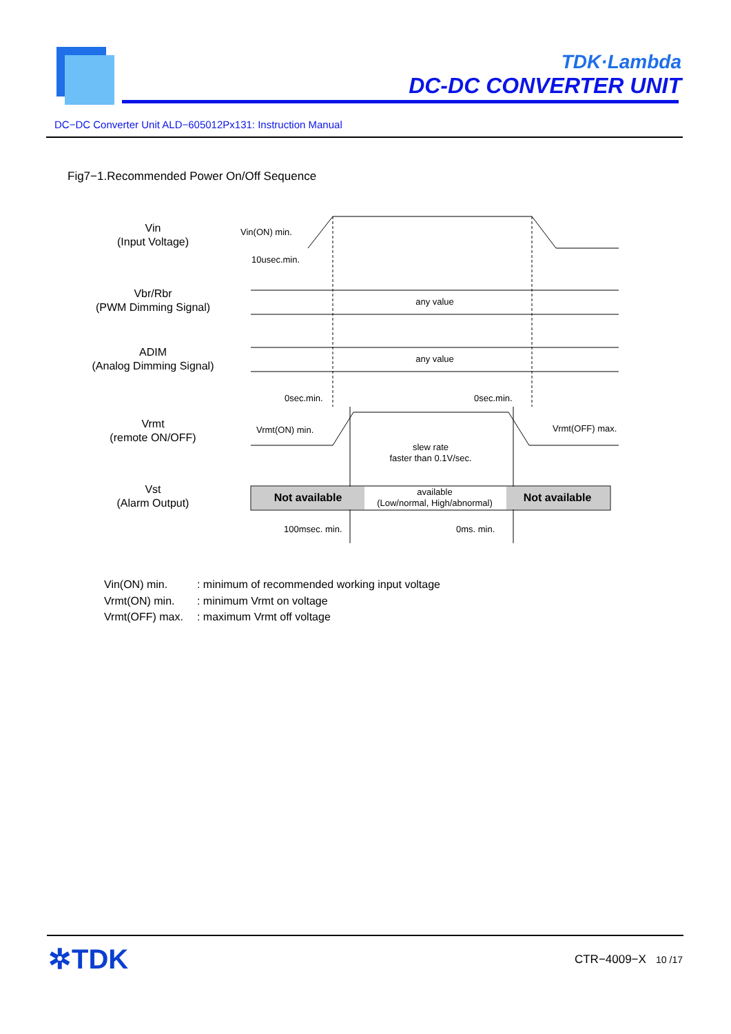TDK·Lambda
DC-DC CONVERTER UNIT
DC−DC Converter Unit ALD−605012Px131: Instruction Manual
Fig7−1.Recommended Power On/Off Sequence
Vin
(Input Voltage)
Vbr/Rbr
(PWM Dimming Signal)
ADIM
(Analog Dimming Signal)
Vrmt
(remote ON/OFF)
Vst
(Alarm Output)
Vin(ON) min.
10usec.min.
any value
any value
0sec.min.
0sec.min.
Vrmt(ON) min.
Vrmt(OFF) max.
slew rate
faster than 0.1V/sec.
Not available
available
(Low/normal, High/abnormal)
Not available
100msec. min.
0ms. min.
| Vin(ON) min. | : minimum of recommended working input voltage |
| Vrmt(ON) min. | : minimum Vrmt on voltage |
| Vrmt(OFF) max. | : maximum Vrmt off voltage |
✲TDK CTR−4009−X 10 /17